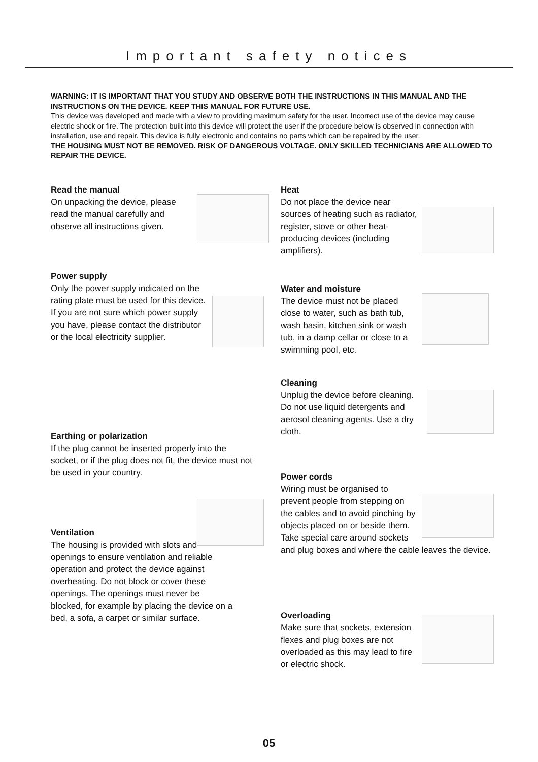Important safety notices
WARNING: IT IS IMPORTANT THAT YOU STUDY AND OBSERVE BOTH THE INSTRUCTIONS IN THIS MANUAL AND THE INSTRUCTIONS ON THE DEVICE. KEEP THIS MANUAL FOR FUTURE USE.
This device was developed and made with a view to providing maximum safety for the user. Incorrect use of the device may cause electric shock or fire. The protection built into this device will protect the user if the procedure below is observed in connection with installation, use and repair. This device is fully electronic and contains no parts which can be repaired by the user.
THE HOUSING MUST NOT BE REMOVED. RISK OF DANGEROUS VOLTAGE. ONLY SKILLED TECHNICIANS ARE ALLOWED TO REPAIR THE DEVICE.
Read the manual
On unpacking the device, please read the manual carefully and observe all instructions given.
Power supply
Only the power supply indicated on the rating plate must be used for this device. If you are not sure which power supply you have, please contact the distributor or the local electricity supplier.
Earthing or polarization
If the plug cannot be inserted properly into the socket, or if the plug does not fit, the device must not be used in your country.
Ventilation
The housing is provided with slots and openings to ensure ventilation and reliable operation and protect the device against overheating. Do not block or cover these openings. The openings must never be blocked, for example by placing the device on a bed, a sofa, a carpet or similar surface.
Heat
Do not place the device near sources of heating such as radiator, register, stove or other heat-producing devices (including amplifiers).
Water and moisture
The device must not be placed close to water, such as bath tub, wash basin, kitchen sink or wash tub, in a damp cellar or close to a swimming pool, etc.
Cleaning
Unplug the device before cleaning. Do not use liquid detergents and aerosol cleaning agents. Use a dry cloth.
Power cords
Wiring must be organised to prevent people from stepping on the cables and to avoid pinching by objects placed on or beside them. Take special care around sockets and plug boxes and where the cable leaves the device.
Overloading
Make sure that sockets, extension flexes and plug boxes are not overloaded as this may lead to fire or electric shock.
05